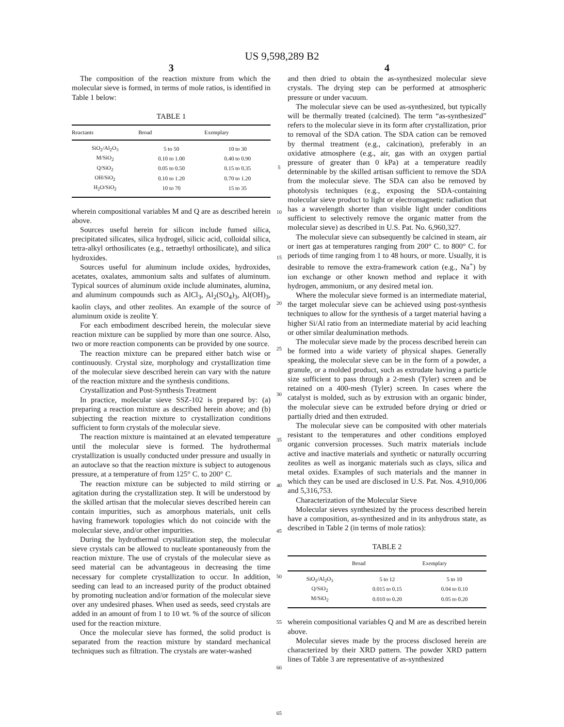US 9,598,289 B2
3
The composition of the reaction mixture from which the molecular sieve is formed, in terms of mole ratios, is identified in Table 1 below:
TABLE 1
| Reactants | Broad | Exemplary |
| --- | --- | --- |
| SiO<sub>2</sub>/Al<sub>2</sub>O<sub>3</sub> | 5 to 50 | 10 to 30 |
| M/SiO<sub>2</sub> | 0.10 to 1.00 | 0.40 to 0.90 |
| Q/SiO<sub>2</sub> | 0.05 to 0.50 | 0.15 to 0.35 |
| OH/SiO<sub>2</sub> | 0.10 to 1.20 | 0.70 to 1.20 |
| H<sub>2</sub>O/SiO<sub>2</sub> | 10 to 70 | 15 to 35 |
wherein compositional variables M and Q are as described herein above.
Sources useful herein for silicon include fumed silica, precipitated silicates, silica hydrogel, silicic acid, colloidal silica, tetra-alkyl orthosilicates (e.g., tetraethyl orthosilicate), and silica hydroxides.
Sources useful for aluminum include oxides, hydroxides, acetates, oxalates, ammonium salts and sulfates of aluminum. Typical sources of aluminum oxide include aluminates, alumina, and aluminum compounds such as AlCl<sub>3</sub>, Al<sub>2</sub>(SO<sub>4</sub>)<sub>3</sub>, Al(OH)<sub>3</sub>, kaolin clays, and other zeolites. An example of the source of aluminum oxide is zeolite Y.
For each embodiment described herein, the molecular sieve reaction mixture can be supplied by more than one source. Also, two or more reaction components can be provided by one source.
The reaction mixture can be prepared either batch wise or continuously. Crystal size, morphology and crystallization time of the molecular sieve described herein can vary with the nature of the reaction mixture and the synthesis conditions.
Crystallization and Post-Synthesis Treatment
In practice, molecular sieve SSZ-102 is prepared by: (a) preparing a reaction mixture as described herein above; and (b) subjecting the reaction mixture to crystallization conditions sufficient to form crystals of the molecular sieve.
The reaction mixture is maintained at an elevated temperature until the molecular sieve is formed. The hydrothermal crystallization is usually conducted under pressure and usually in an autoclave so that the reaction mixture is subject to autogenous pressure, at a temperature of from 125° C. to 200° C.
The reaction mixture can be subjected to mild stirring or agitation during the crystallization step. It will be understood by the skilled artisan that the molecular sieves described herein can contain impurities, such as amorphous materials, unit cells having framework topologies which do not coincide with the molecular sieve, and/or other impurities.
During the hydrothermal crystallization step, the molecular sieve crystals can be allowed to nucleate spontaneously from the reaction mixture. The use of crystals of the molecular sieve as seed material can be advantageous in decreasing the time necessary for complete crystallization to occur. In addition, seeding can lead to an increased purity of the product obtained by promoting nucleation and/or formation of the molecular sieve over any undesired phases. When used as seeds, seed crystals are added in an amount of from 1 to 10 wt. % of the source of silicon used for the reaction mixture.
Once the molecular sieve has formed, the solid product is separated from the reaction mixture by standard mechanical techniques such as filtration. The crystals are water-washed
5
10
15
20
25
30
35
40
45
50
55
60
65
4
and then dried to obtain the as-synthesized molecular sieve crystals. The drying step can be performed at atmospheric pressure or under vacuum.
The molecular sieve can be used as-synthesized, but typically will be thermally treated (calcined). The term “as-synthesized” refers to the molecular sieve in its form after crystallization, prior to removal of the SDA cation. The SDA cation can be removed by thermal treatment (e.g., calcination), preferably in an oxidative atmosphere (e.g., air, gas with an oxygen partial pressure of greater than 0 kPa) at a temperature readily determinable by the skilled artisan sufficient to remove the SDA from the molecular sieve. The SDA can also be removed by photolysis techniques (e.g., exposing the SDA-containing molecular sieve product to light or electromagnetic radiation that has a wavelength shorter than visible light under conditions sufficient to selectively remove the organic matter from the molecular sieve) as described in U.S. Pat. No. 6,960,327.
The molecular sieve can subsequently be calcined in steam, air or inert gas at temperatures ranging from 200° C. to 800° C. for periods of time ranging from 1 to 48 hours, or more. Usually, it is desirable to remove the extra-framework cation (e.g., Na<sup>+</sup>) by ion exchange or other known method and replace it with hydrogen, ammonium, or any desired metal ion.
Where the molecular sieve formed is an intermediate material, the target molecular sieve can be achieved using post-synthesis techniques to allow for the synthesis of a target material having a higher Si/Al ratio from an intermediate material by acid leaching or other similar dealumination methods.
The molecular sieve made by the process described herein can be formed into a wide variety of physical shapes. Generally speaking, the molecular sieve can be in the form of a powder, a granule, or a molded product, such as extrudate having a particle size sufficient to pass through a 2-mesh (Tyler) screen and be retained on a 400-mesh (Tyler) screen. In cases where the catalyst is molded, such as by extrusion with an organic binder, the molecular sieve can be extruded before drying or dried or partially dried and then extruded.
The molecular sieve can be composited with other materials resistant to the temperatures and other conditions employed organic conversion processes. Such matrix materials include active and inactive materials and synthetic or naturally occurring zeolites as well as inorganic materials such as clays, silica and metal oxides. Examples of such materials and the manner in which they can be used are disclosed in U.S. Pat. Nos. 4,910,006 and 5,316,753.
Characterization of the Molecular Sieve
Molecular sieves synthesized by the process described herein have a composition, as-synthesized and in its anhydrous state, as described in Table 2 (in terms of mole ratios):
TABLE 2
| | Broad | Exemplary |
| --- | --- | --- |
| SiO<sub>2</sub>/Al<sub>2</sub>O<sub>3</sub> | 5 to 12 | 5 to 10 |
| Q/SiO<sub>2</sub> | 0.015 to 0.15 | 0.04 to 0.10 |
| M/SiO<sub>2</sub> | 0.010 to 0.20 | 0.05 to 0.20 |
wherein compositional variables Q and M are as described herein above.
Molecular sieves made by the process disclosed herein are characterized by their XRD pattern. The powder XRD pattern lines of Table 3 are representative of as-synthesized